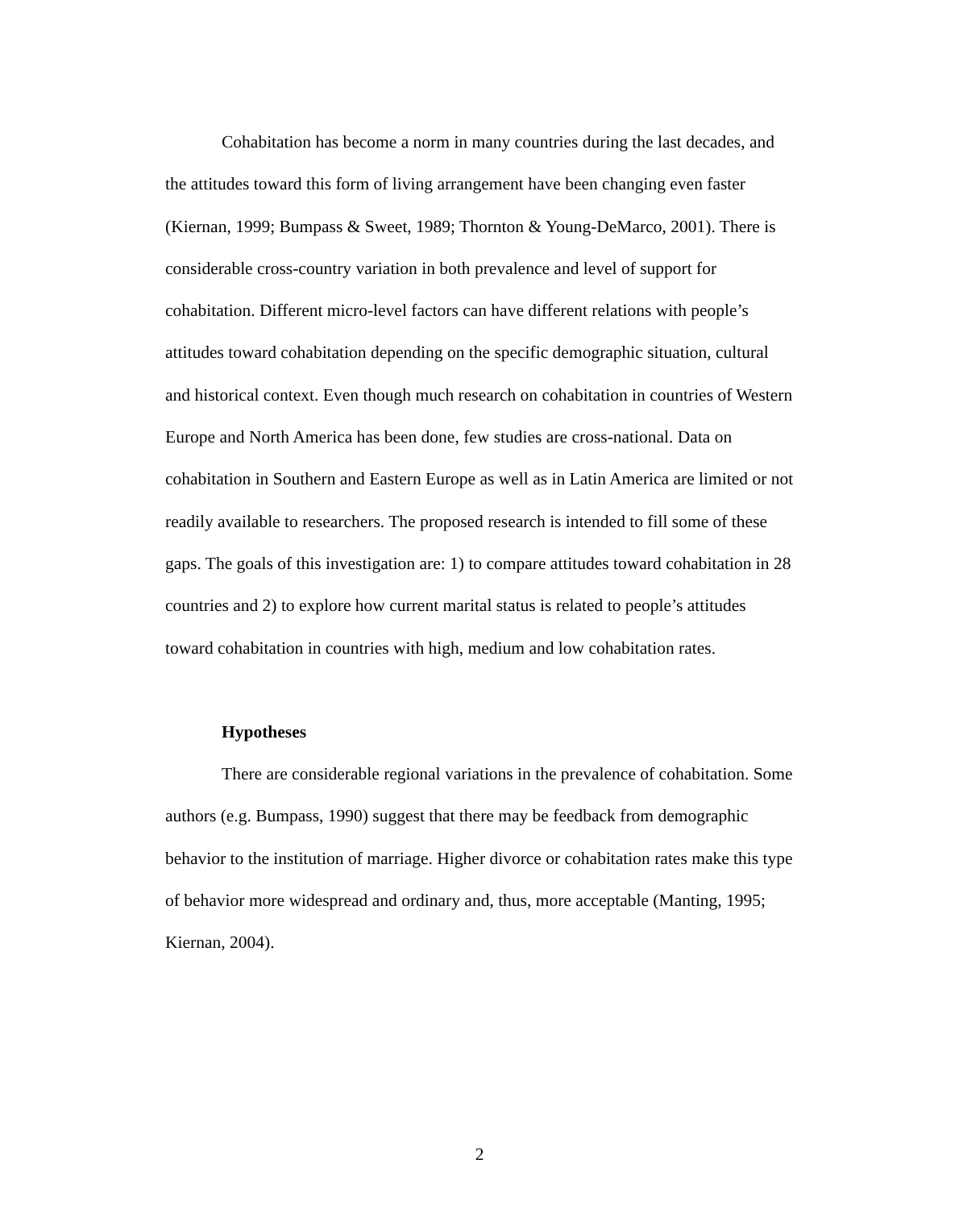Cohabitation has become a norm in many countries during the last decades, and the attitudes toward this form of living arrangement have been changing even faster (Kiernan, 1999; Bumpass & Sweet, 1989; Thornton & Young-DeMarco, 2001). There is considerable cross-country variation in both prevalence and level of support for cohabitation. Different micro-level factors can have different relations with people’s attitudes toward cohabitation depending on the specific demographic situation, cultural and historical context. Even though much research on cohabitation in countries of Western Europe and North America has been done, few studies are cross-national. Data on cohabitation in Southern and Eastern Europe as well as in Latin America are limited or not readily available to researchers. The proposed research is intended to fill some of these gaps. The goals of this investigation are: 1) to compare attitudes toward cohabitation in 28 countries and 2) to explore how current marital status is related to people’s attitudes toward cohabitation in countries with high, medium and low cohabitation rates.
Hypotheses
There are considerable regional variations in the prevalence of cohabitation. Some authors (e.g. Bumpass, 1990) suggest that there may be feedback from demographic behavior to the institution of marriage. Higher divorce or cohabitation rates make this type of behavior more widespread and ordinary and, thus, more acceptable (Manting, 1995; Kiernan, 2004).
2